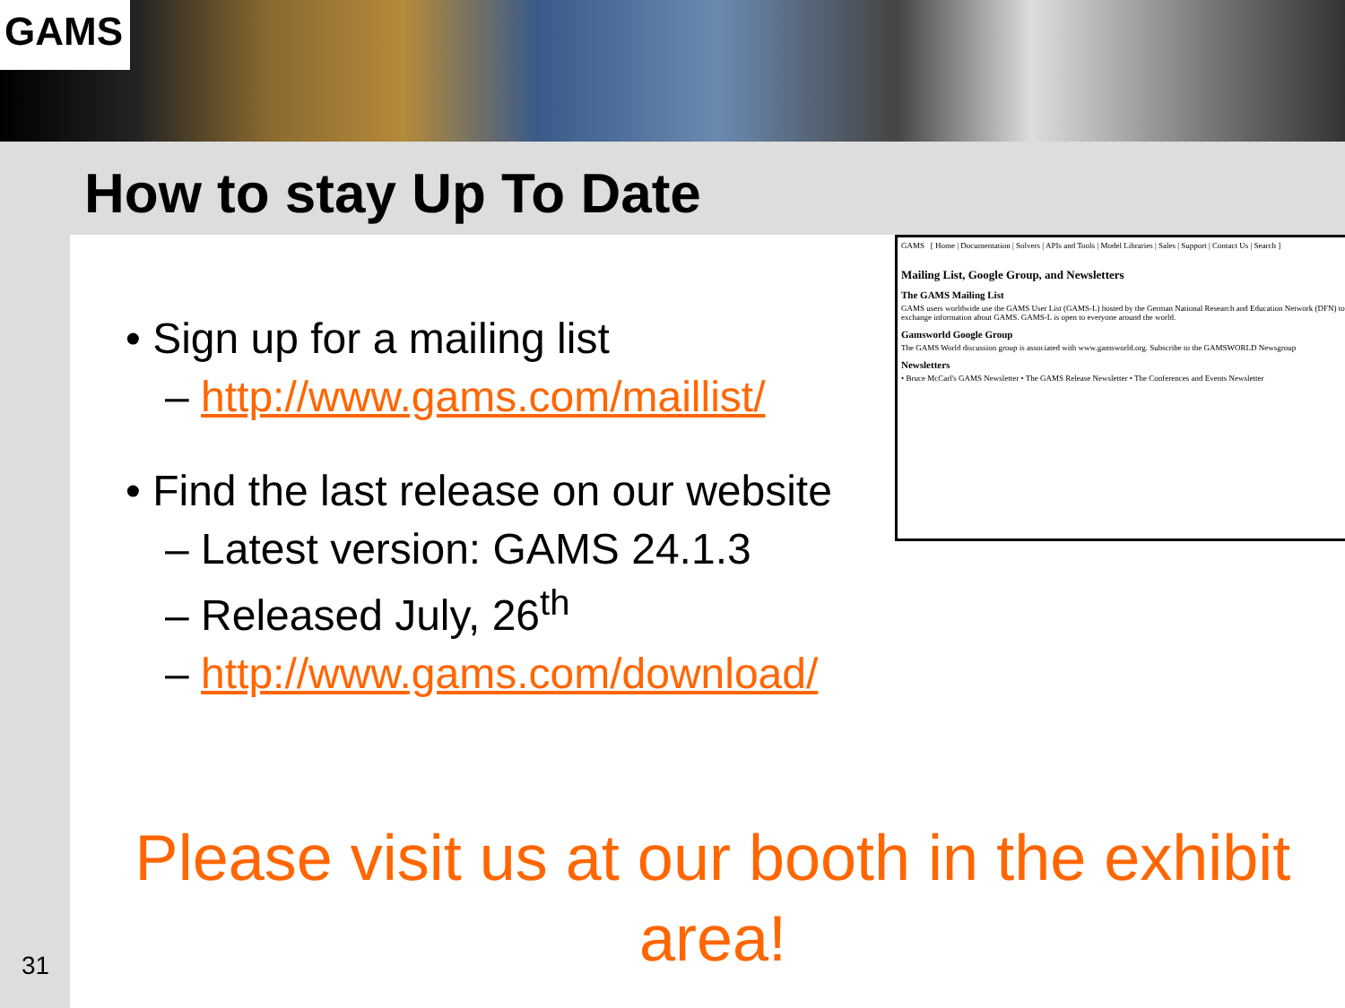GAMS
How to stay Up To Date
• Sign up for a mailing list
– http://www.gams.com/maillist/
• Find the last release on our website
– Latest version: GAMS 24.1.3
– Released July, 26<sup>th</sup>
– http://www.gams.com/download/
GAMS [ Home | Documentation | Solvers | APIs and Tools | Model Libraries | Sales | Support | Contact Us | Search ]
Mailing List, Google Group, and Newsletters
The GAMS Mailing List
GAMS users worldwide use the GAMS User List (GAMS-L) hosted by the German National Research and Education Network (DFN) to exchange information about GAMS. GAMS-L is open to everyone around the world.
Gamsworld Google Group
The GAMS World discussion group is associated with www.gamsworld.org. Subscribe to the GAMSWORLD Newsgroup
Newsletters
• Bruce McCarl's GAMS Newsletter • The GAMS Release Newsletter • The Conferences and Events Newsletter
Please visit us at our booth in the exhibit area!
31